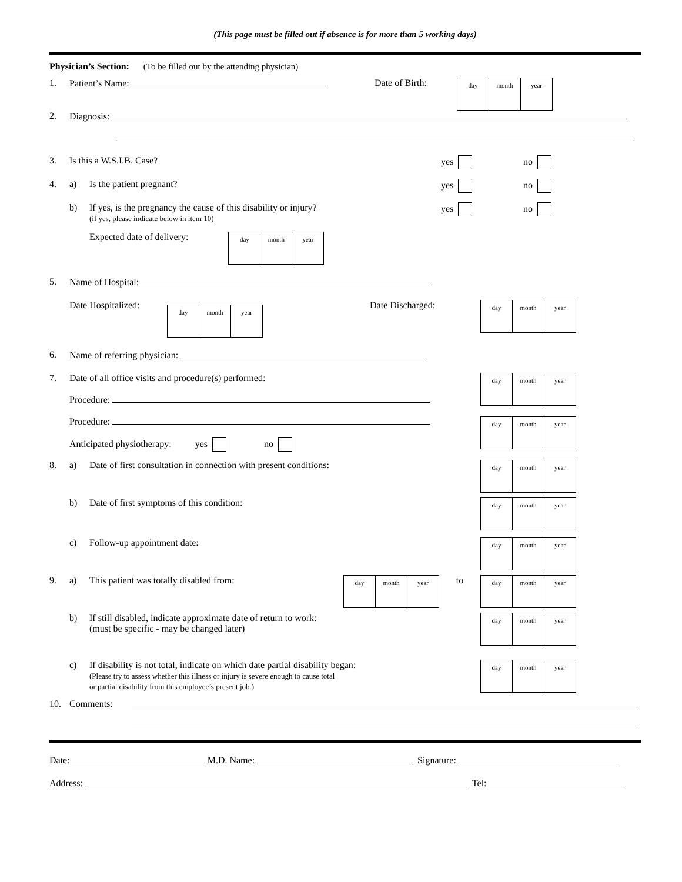(This page must be filled out if absence is for more than 5 working days)
Physician’s Section: (To be filled out by the attending physician)
1. Patient’s Name: Date of Birth: day month year
2. Diagnosis:
3. Is this a W.S.I.B. Case? yes no
4. a) Is the patient pregnant? yes no
b) If yes, is the pregnancy the cause of this disability or injury?
(if yes, please indicate below in item 10) yes no
Expected date of delivery: day month year
5. Name of Hospital:
Date Hospitalized: day month year Date Discharged: day month year
6. Name of referring physician:
7. Date of all office visits and procedure(s) performed:
Procedure:
Procedure:
Anticipated physiotherapy: yes no day month year
day month year
8. a) Date of first consultation in connection with present conditions: day month year
b) Date of first symptoms of this condition: day month year
c) Follow-up appointment date: day month year
9. a) This patient was totally disabled from: day month year to day month year
b) If still disabled, indicate approximate date of return to work:
(must be specific - may be changed later) day month year
c) If disability is not total, indicate on which date partial disability began:
(Please try to assess whether this illness or injury is severe enough to cause total
or partial disability from this employee’s present job.) day month year
10. Comments:
Date: M.D. Name: Signature:
Address: Tel: